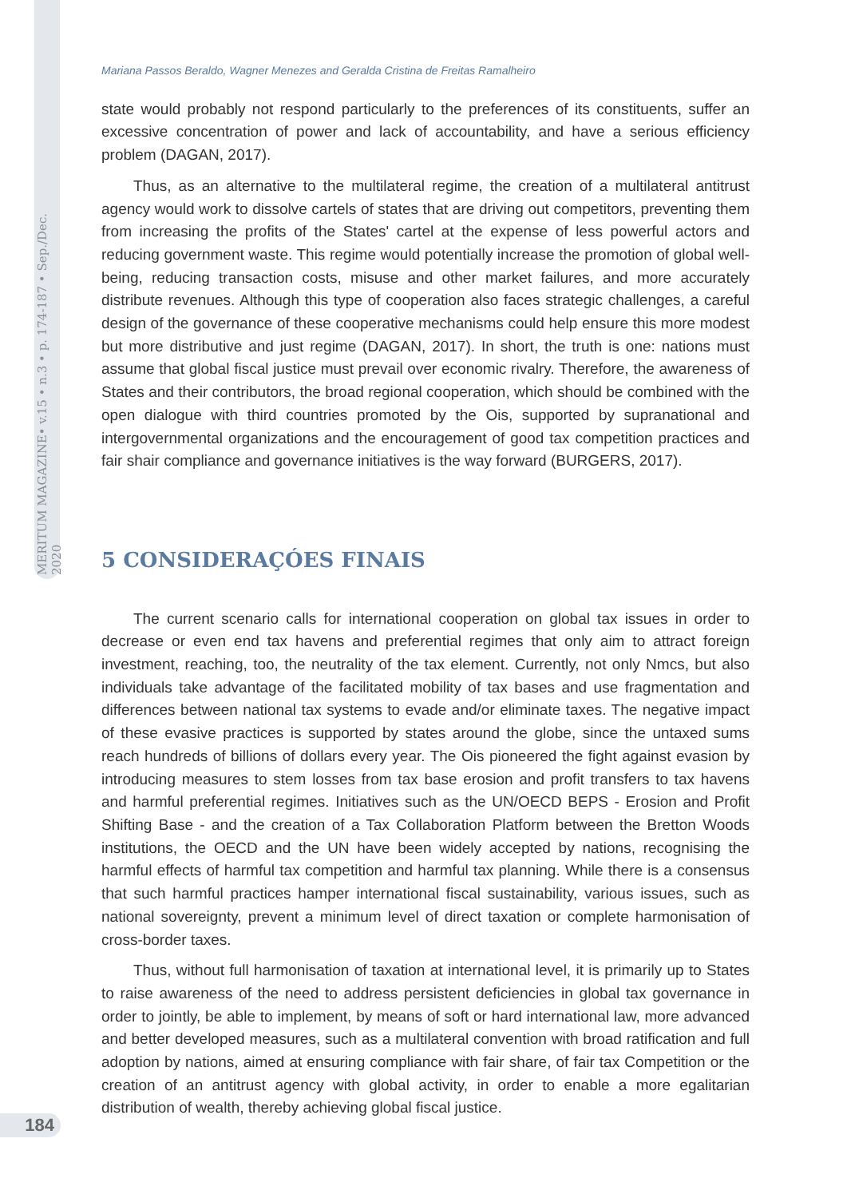MERITUM MAGAZINE• v.15 • n.3 • p. 174-187 • Sep./Dec. 2020
Mariana Passos Beraldo, Wagner Menezes and Geralda Cristina de Freitas Ramalheiro
state would probably not respond particularly to the preferences of its constituents, suffer an excessive concentration of power and lack of accountability, and have a serious efficiency problem (DAGAN, 2017).
Thus, as an alternative to the multilateral regime, the creation of a multilateral antitrust agency would work to dissolve cartels of states that are driving out competitors, preventing them from increasing the profits of the States' cartel at the expense of less powerful actors and reducing government waste. This regime would potentially increase the promotion of global well-being, reducing transaction costs, misuse and other market failures, and more accurately distribute revenues. Although this type of cooperation also faces strategic challenges, a careful design of the governance of these cooperative mechanisms could help ensure this more modest but more distributive and just regime (DAGAN, 2017). In short, the truth is one: nations must assume that global fiscal justice must prevail over economic rivalry. Therefore, the awareness of States and their contributors, the broad regional cooperation, which should be combined with the open dialogue with third countries promoted by the Ois, supported by supranational and intergovernmental organizations and the encouragement of good tax competition practices and fair shair compliance and governance initiatives is the way forward (BURGERS, 2017).
5 CONSIDERAÇÓES FINAIS
The current scenario calls for international cooperation on global tax issues in order to decrease or even end tax havens and preferential regimes that only aim to attract foreign investment, reaching, too, the neutrality of the tax element. Currently, not only Nmcs, but also individuals take advantage of the facilitated mobility of tax bases and use fragmentation and differences between national tax systems to evade and/or eliminate taxes. The negative impact of these evasive practices is supported by states around the globe, since the untaxed sums reach hundreds of billions of dollars every year. The Ois pioneered the fight against evasion by introducing measures to stem losses from tax base erosion and profit transfers to tax havens and harmful preferential regimes. Initiatives such as the UN/OECD BEPS - Erosion and Profit Shifting Base - and the creation of a Tax Collaboration Platform between the Bretton Woods institutions, the OECD and the UN have been widely accepted by nations, recognising the harmful effects of harmful tax competition and harmful tax planning. While there is a consensus that such harmful practices hamper international fiscal sustainability, various issues, such as national sovereignty, prevent a minimum level of direct taxation or complete harmonisation of cross-border taxes.
Thus, without full harmonisation of taxation at international level, it is primarily up to States to raise awareness of the need to address persistent deficiencies in global tax governance in order to jointly, be able to implement, by means of soft or hard international law, more advanced and better developed measures, such as a multilateral convention with broad ratification and full adoption by nations, aimed at ensuring compliance with fair share, of fair tax Competition or the creation of an antitrust agency with global activity, in order to enable a more egalitarian distribution of wealth, thereby achieving global fiscal justice.
184